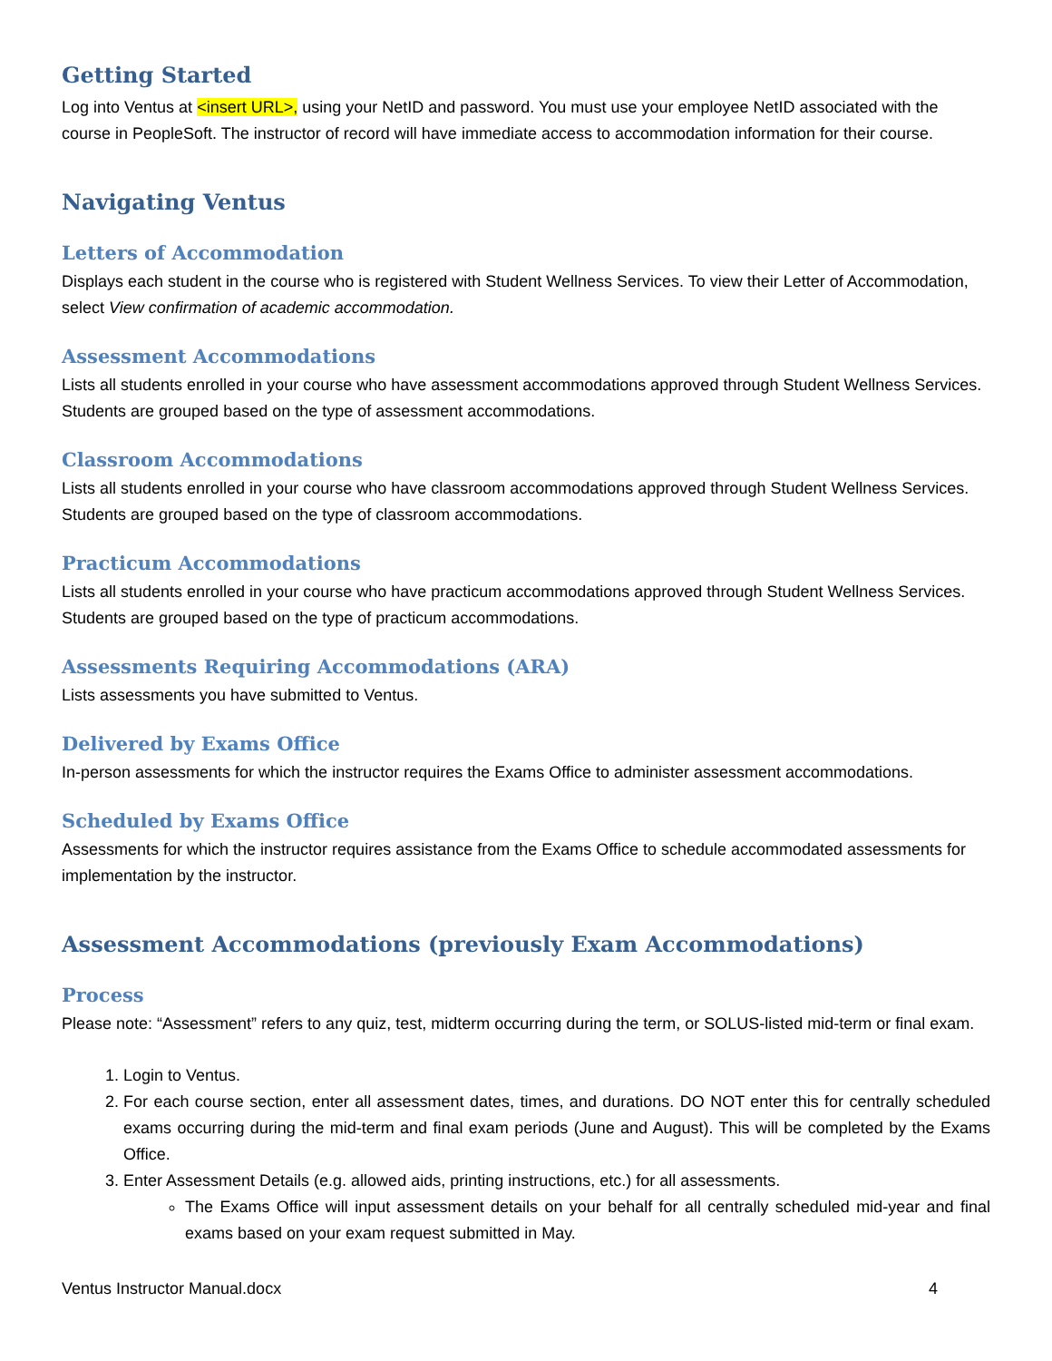Getting Started
Log into Ventus at <insert URL>, using your NetID and password. You must use your employee NetID associated with the course in PeopleSoft. The instructor of record will have immediate access to accommodation information for their course.
Navigating Ventus
Letters of Accommodation
Displays each student in the course who is registered with Student Wellness Services. To view their Letter of Accommodation, select View confirmation of academic accommodation.
Assessment Accommodations
Lists all students enrolled in your course who have assessment accommodations approved through Student Wellness Services. Students are grouped based on the type of assessment accommodations.
Classroom Accommodations
Lists all students enrolled in your course who have classroom accommodations approved through Student Wellness Services. Students are grouped based on the type of classroom accommodations.
Practicum Accommodations
Lists all students enrolled in your course who have practicum accommodations approved through Student Wellness Services. Students are grouped based on the type of practicum accommodations.
Assessments Requiring Accommodations (ARA)
Lists assessments you have submitted to Ventus.
Delivered by Exams Office
In-person assessments for which the instructor requires the Exams Office to administer assessment accommodations.
Scheduled by Exams Office
Assessments for which the instructor requires assistance from the Exams Office to schedule accommodated assessments for implementation by the instructor.
Assessment Accommodations (previously Exam Accommodations)
Process
Please note: “Assessment” refers to any quiz, test, midterm occurring during the term, or SOLUS-listed mid-term or final exam.
1. Login to Ventus.
2. For each course section, enter all assessment dates, times, and durations. DO NOT enter this for centrally scheduled exams occurring during the mid-term and final exam periods (June and August). This will be completed by the Exams Office.
3. Enter Assessment Details (e.g. allowed aids, printing instructions, etc.) for all assessments.
The Exams Office will input assessment details on your behalf for all centrally scheduled mid-year and final exams based on your exam request submitted in May.
Ventus Instructor Manual.docx 4